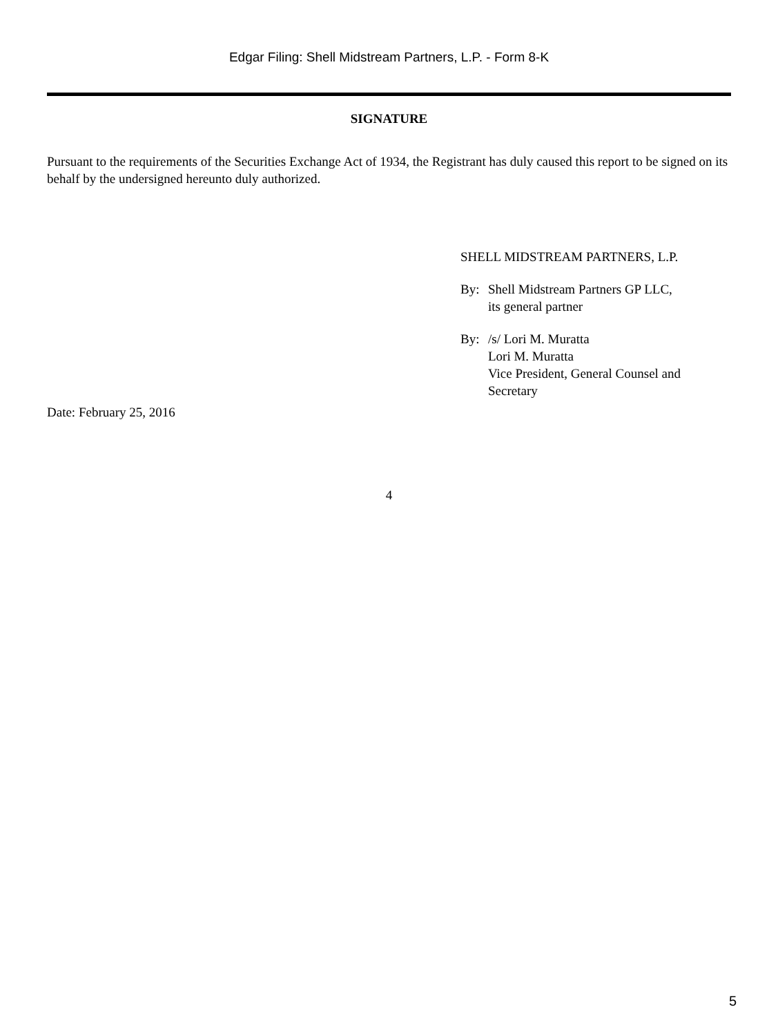Edgar Filing: Shell Midstream Partners, L.P. - Form 8-K
SIGNATURE
Pursuant to the requirements of the Securities Exchange Act of 1934, the Registrant has duly caused this report to be signed on its behalf by the undersigned hereunto duly authorized.
SHELL MIDSTREAM PARTNERS, L.P.
By: Shell Midstream Partners GP LLC,
its general partner
By: /s/ Lori M. Muratta
Lori M. Muratta
Vice President, General Counsel and
Secretary
Date: February 25, 2016
4
5